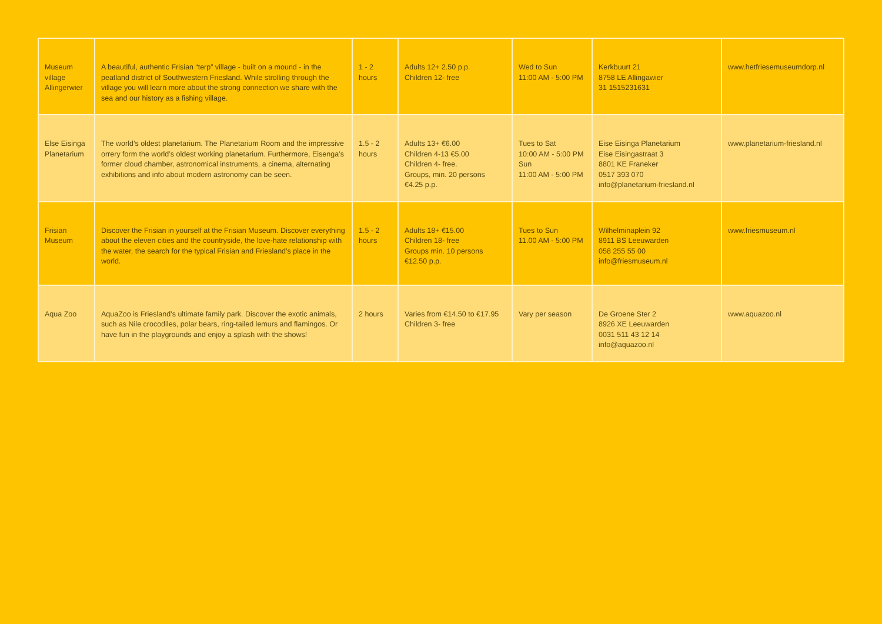| Museum village Allingerwier | A beautiful, authentic Frisian “terp” village - built on a mound - in the peatland district of Southwestern Friesland. While strolling through the village you will learn more about the strong connection we share with the sea and our history as a fishing village. | 1 - 2 hours | Adults 12+ 2.50 p.p. Children 12- free | Wed to Sun 11:00 AM - 5:00 PM | Kerkbuurt 21 8758 LE Allingawier 31 1515231631 | www.hetfriesemuseumdorp.nl |
| Else Eisinga Planetarium | The world’s oldest planetarium. The Planetarium Room and the impressive orrery form the world’s oldest working planetarium. Furthermore, Eisenga’s former cloud chamber, astronomical instruments, a cinema, alternating exhibitions and info about modern astronomy can be seen. | 1.5 - 2 hours | Adults 13+ €6.00 Children 4-13 €5.00 Children 4- free. Groups, min. 20 persons €4.25 p.p. | Tues to Sat 10:00 AM - 5:00 PM Sun 11:00 AM - 5:00 PM | Eise Eisinga Planetarium Eise Eisingastraat 3 8801 KE Franeker 0517 393 070 info@planetarium-friesland.nl | www.planetarium-friesland.nl |
| Frisian Museum | Discover the Frisian in yourself at the Frisian Museum. Discover everything about the eleven cities and the countryside, the love-hate relationship with the water, the search for the typical Frisian and Friesland’s place in the world. | 1.5 - 2 hours | Adults 18+ €15.00 Children 18- free Groups min. 10 persons €12.50 p.p. | Tues to Sun 11.00 AM - 5:00 PM | Wilhelminaplein 92 8911 BS Leeuwarden 058 255 55 00 info@friesmuseum.nl | www.friesmuseum.nl |
| Aqua Zoo | AquaZoo is Friesland’s ultimate family park. Discover the exotic animals, such as Nile crocodiles, polar bears, ring-tailed lemurs and flamingos. Or have fun in the playgrounds and enjoy a splash with the shows! | 2 hours | Varies from €14.50 to €17.95 Children 3- free | Vary per season | De Groene Ster 2 8926 XE Leeuwarden 0031 511 43 12 14 info@aquazoo.nl | www.aquazoo.nl |